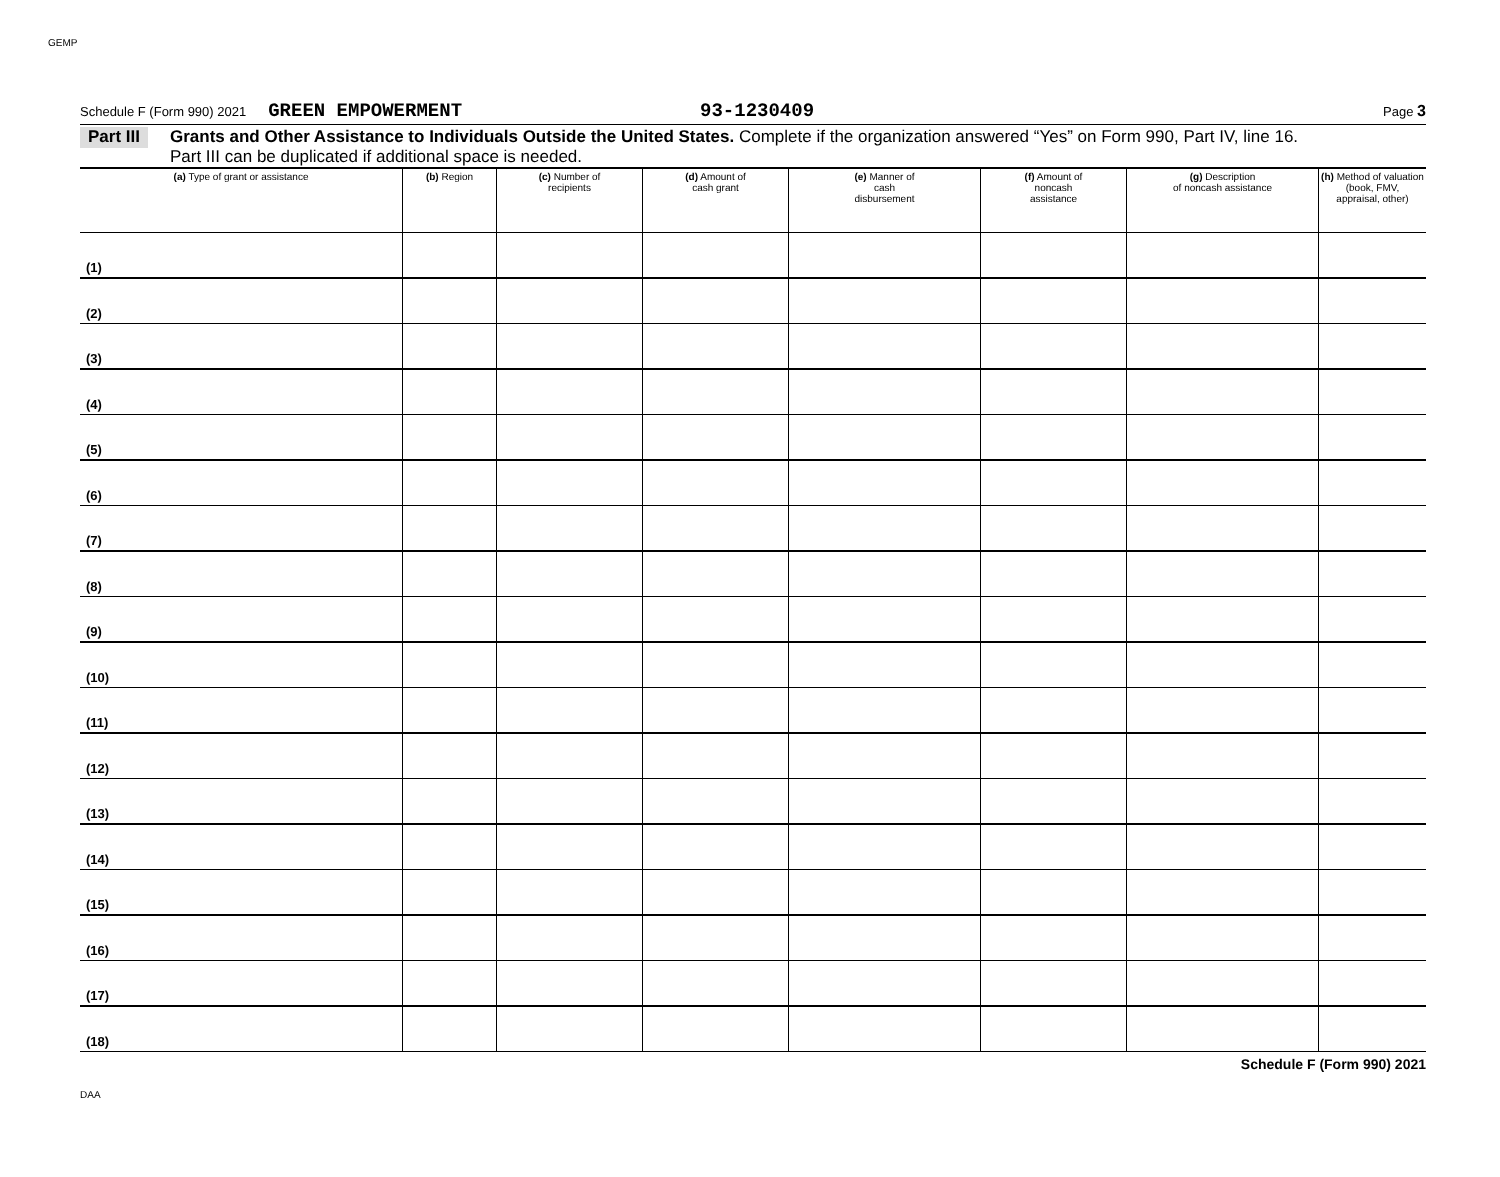GEMP
Schedule F (Form 990) 2021 GREEN EMPOWERMENT 93-1230409 Page 3
Part III Grants and Other Assistance to Individuals Outside the United States. Complete if the organization answered “Yes” on Form 990, Part IV, line 16.
Part III can be duplicated if additional space is needed.
| (a) Type of grant or assistance | (b) Region | (c) Number of recipients | (d) Amount of cash grant | (e) Manner of cash disbursement | (f) Amount of noncash assistance | (g) Description of noncash assistance | (h) Method of valuation (book, FMV, appraisal, other) |
| --- | --- | --- | --- | --- | --- | --- | --- |
| (1) | | | | | | | |
| (2) | | | | | | | |
| (3) | | | | | | | |
| (4) | | | | | | | |
| (5) | | | | | | | |
| (6) | | | | | | | |
| (7) | | | | | | | |
| (8) | | | | | | | |
| (9) | | | | | | | |
| (10) | | | | | | | |
| (11) | | | | | | | |
| (12) | | | | | | | |
| (13) | | | | | | | |
| (14) | | | | | | | |
| (15) | | | | | | | |
| (16) | | | | | | | |
| (17) | | | | | | | |
| (18) | | | | | | | |
Schedule F (Form 990) 2021
DAA